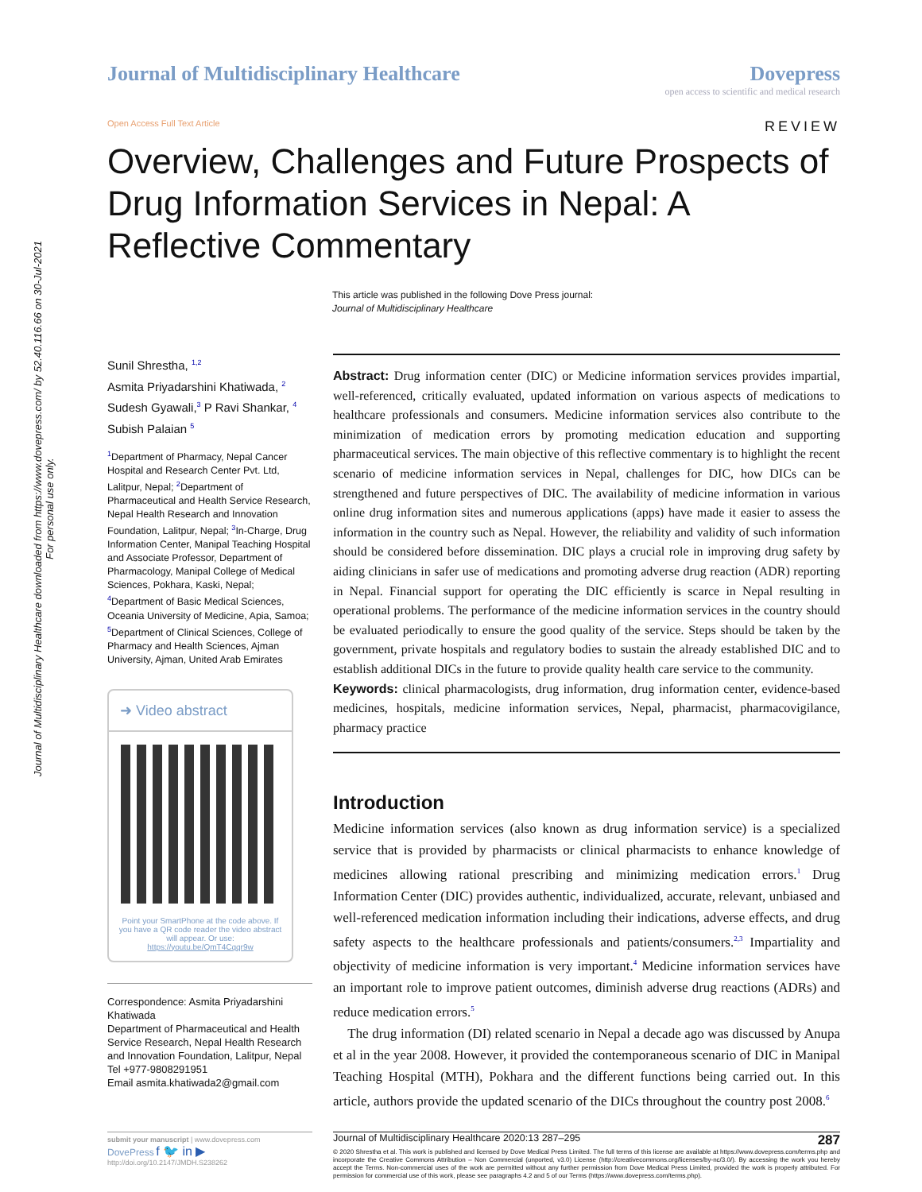Journal of Multidisciplinary Healthcare downloaded from https://www.dovepress.com/ by 52.40.116.66 on 30-Jul-2021
For personal use only.
Journal of Multidisciplinary Healthcare
Dovepress
open access to scientific and medical research
Open Access Full Text Article REVIEW
Overview, Challenges and Future Prospects of Drug Information Services in Nepal: A Reflective Commentary
This article was published in the following Dove Press journal:
Journal of Multidisciplinary Healthcare
Sunil Shrestha, <sup>1,2</sup>
Asmita Priyadarshini Khatiwada, <sup>2</sup> Sudesh Gyawali,<sup>3</sup> P Ravi Shankar, <sup>4</sup> Subish Palaian <sup>5</sup>
<sup>1</sup> Department of Pharmacy, Nepal Cancer Hospital and Research Center Pvt. Ltd, Lalitpur, Nepal; <sup>2</sup>Department of Pharmaceutical and Health Service Research, Nepal Health Research and Innovation Foundation, Lalitpur, Nepal; <sup>3</sup>In-Charge, Drug Information Center, Manipal Teaching Hospital and Associate Professor, Department of Pharmacology, Manipal College of Medical Sciences, Pokhara, Kaski, Nepal; <sup>4</sup>Department of Basic Medical Sciences, Oceania University of Medicine, Apia, Samoa; <sup>5</sup>Department of Clinical Sciences, College of Pharmacy and Health Sciences, Ajman University, Ajman, United Arab Emirates
➜ Video abstract
Point your SmartPhone at the code above. If you have a QR code reader the video abstract will appear. Or use:
https://youtu.be/QmT4Cqqr9w
Correspondence: Asmita Priyadarshini Khatiwada
Department of Pharmaceutical and Health Service Research, Nepal Health Research and Innovation Foundation, Lalitpur, Nepal
Tel +977-9808291951
Email asmita.khatiwada2@gmail.com
Abstract: Drug information center (DIC) or Medicine information services provides impartial, well-referenced, critically evaluated, updated information on various aspects of medications to healthcare professionals and consumers. Medicine information services also contribute to the minimization of medication errors by promoting medication education and supporting pharmaceutical services. The main objective of this reflective commentary is to highlight the recent scenario of medicine information services in Nepal, challenges for DIC, how DICs can be strengthened and future perspectives of DIC. The availability of medicine information in various online drug information sites and numerous applications (apps) have made it easier to assess the information in the country such as Nepal. However, the reliability and validity of such information should be considered before dissemination. DIC plays a crucial role in improving drug safety by aiding clinicians in safer use of medications and promoting adverse drug reaction (ADR) reporting in Nepal. Financial support for operating the DIC efficiently is scarce in Nepal resulting in operational problems. The performance of the medicine information services in the country should be evaluated periodically to ensure the good quality of the service. Steps should be taken by the government, private hospitals and regulatory bodies to sustain the already established DIC and to establish additional DICs in the future to provide quality health care service to the community.
Keywords: clinical pharmacologists, drug information, drug information center, evidence-based medicines, hospitals, medicine information services, Nepal, pharmacist, pharmacovigilance, pharmacy practice
Introduction
Medicine information services (also known as drug information service) is a specialized service that is provided by pharmacists or clinical pharmacists to enhance knowledge of medicines allowing rational prescribing and minimizing medication errors.<sup>1</sup> Drug Information Center (DIC) provides authentic, individualized, accurate, relevant, unbiased and well-referenced medication information including their indications, adverse effects, and drug safety aspects to the healthcare professionals and patients/consumers.<sup>2,3</sup> Impartiality and objectivity of medicine information is very important.<sup>4</sup> Medicine information services have an important role to improve patient outcomes, diminish adverse drug reactions (ADRs) and reduce medication errors.<sup>5</sup>
The drug information (DI) related scenario in Nepal a decade ago was discussed by Anupa et al in the year 2008. However, it provided the contemporaneous scenario of DIC in Manipal Teaching Hospital (MTH), Pokhara and the different functions being carried out. In this article, authors provide the updated scenario of the DICs throughout the country post 2008.<sup>6</sup>
submit your manuscript | www.dovepress.com
DovePress f 🐦 in ▶
http://doi.org/10.2147/JMDH.S238262
Journal of Multidisciplinary Healthcare 2020:13 287–295 287
© 2020 Shrestha et al. This work is published and licensed by Dove Medical Press Limited. The full terms of this license are available at https://www.dovepress.com/terms.php and incorporate the Creative Commons Attribution – Non Commercial (unported, v3.0) License (http://creativecommons.org/licenses/by-nc/3.0/). By accessing the work you hereby accept the Terms. Non-commercial uses of the work are permitted without any further permission from Dove Medical Press Limited, provided the work is properly attributed. For permission for commercial use of this work, please see paragraphs 4.2 and 5 of our Terms (https://www.dovepress.com/terms.php).